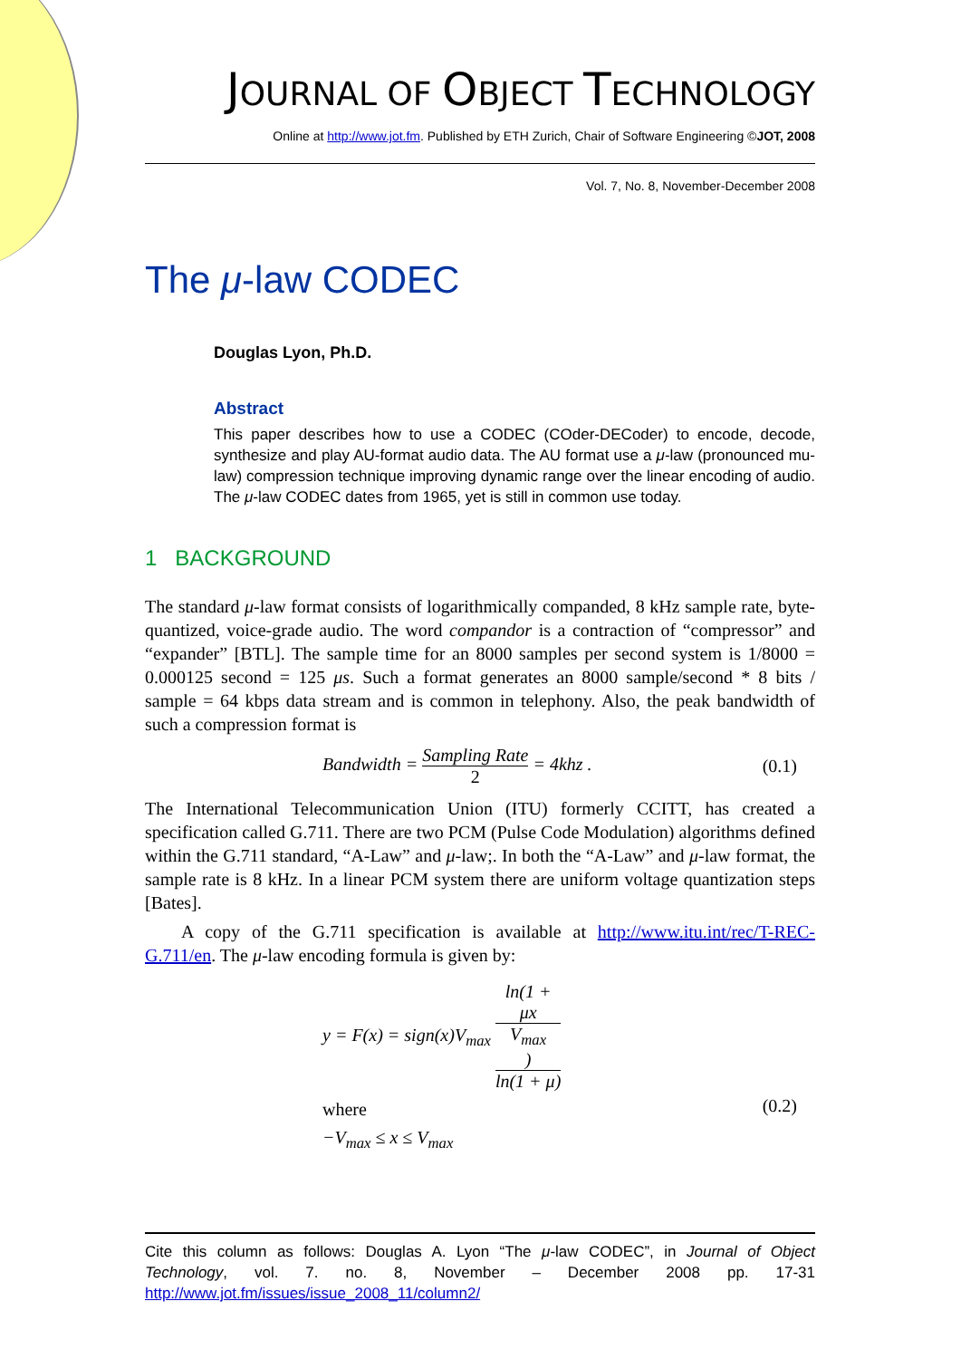JOURNAL OF OBJECT TECHNOLOGY
Online at http://www.jot.fm. Published by ETH Zurich, Chair of Software Engineering ©JOT, 2008
Vol. 7, No. 8, November-December 2008
The μ-law CODEC
Douglas Lyon, Ph.D.
Abstract
This paper describes how to use a CODEC (COder-DECoder) to encode, decode, synthesize and play AU-format audio data. The AU format use a μ-law (pronounced mu-law) compression technique improving dynamic range over the linear encoding of audio. The μ-law CODEC dates from 1965, yet is still in common use today.
1 BACKGROUND
The standard μ-law format consists of logarithmically companded, 8 kHz sample rate, byte-quantized, voice-grade audio. The word compandor is a contraction of “compressor” and “expander” [BTL]. The sample time for an 8000 samples per second system is 1/8000 = 0.000125 second = 125 μs. Such a format generates an 8000 sample/second * 8 bits / sample = 64 kbps data stream and is common in telephony. Also, the peak bandwidth of such a compression format is
Bandwidth = Sampling Rate 2 = 4khz . (0.1)
The International Telecommunication Union (ITU) formerly CCITT, has created a specification called G.711. There are two PCM (Pulse Code Modulation) algorithms defined within the G.711 standard, “A-Law” and μ-law;. In both the “A-Law” and μ-law format, the sample rate is 8 kHz. In a linear PCM system there are uniform voltage quantization steps [Bates].
A copy of the G.711 specification is available at http://www.itu.int/rec/T-REC-G.711/en. The μ-law encoding formula is given by:
y = F(x) = sign(x)V<sub>max</sub> ln(1 +
μx
V<sub>max</sub>) ln(1 + μ)
where
−V<sub>max</sub> ≤ x ≤ V<sub>max</sub>
(0.2)
Cite this column as follows: Douglas A. Lyon “The μ-law CODEC”, in Journal of Object Technology, vol. 7. no. 8, November – December 2008 pp. 17-31 http://www.jot.fm/issues/issue_2008_11/column2/